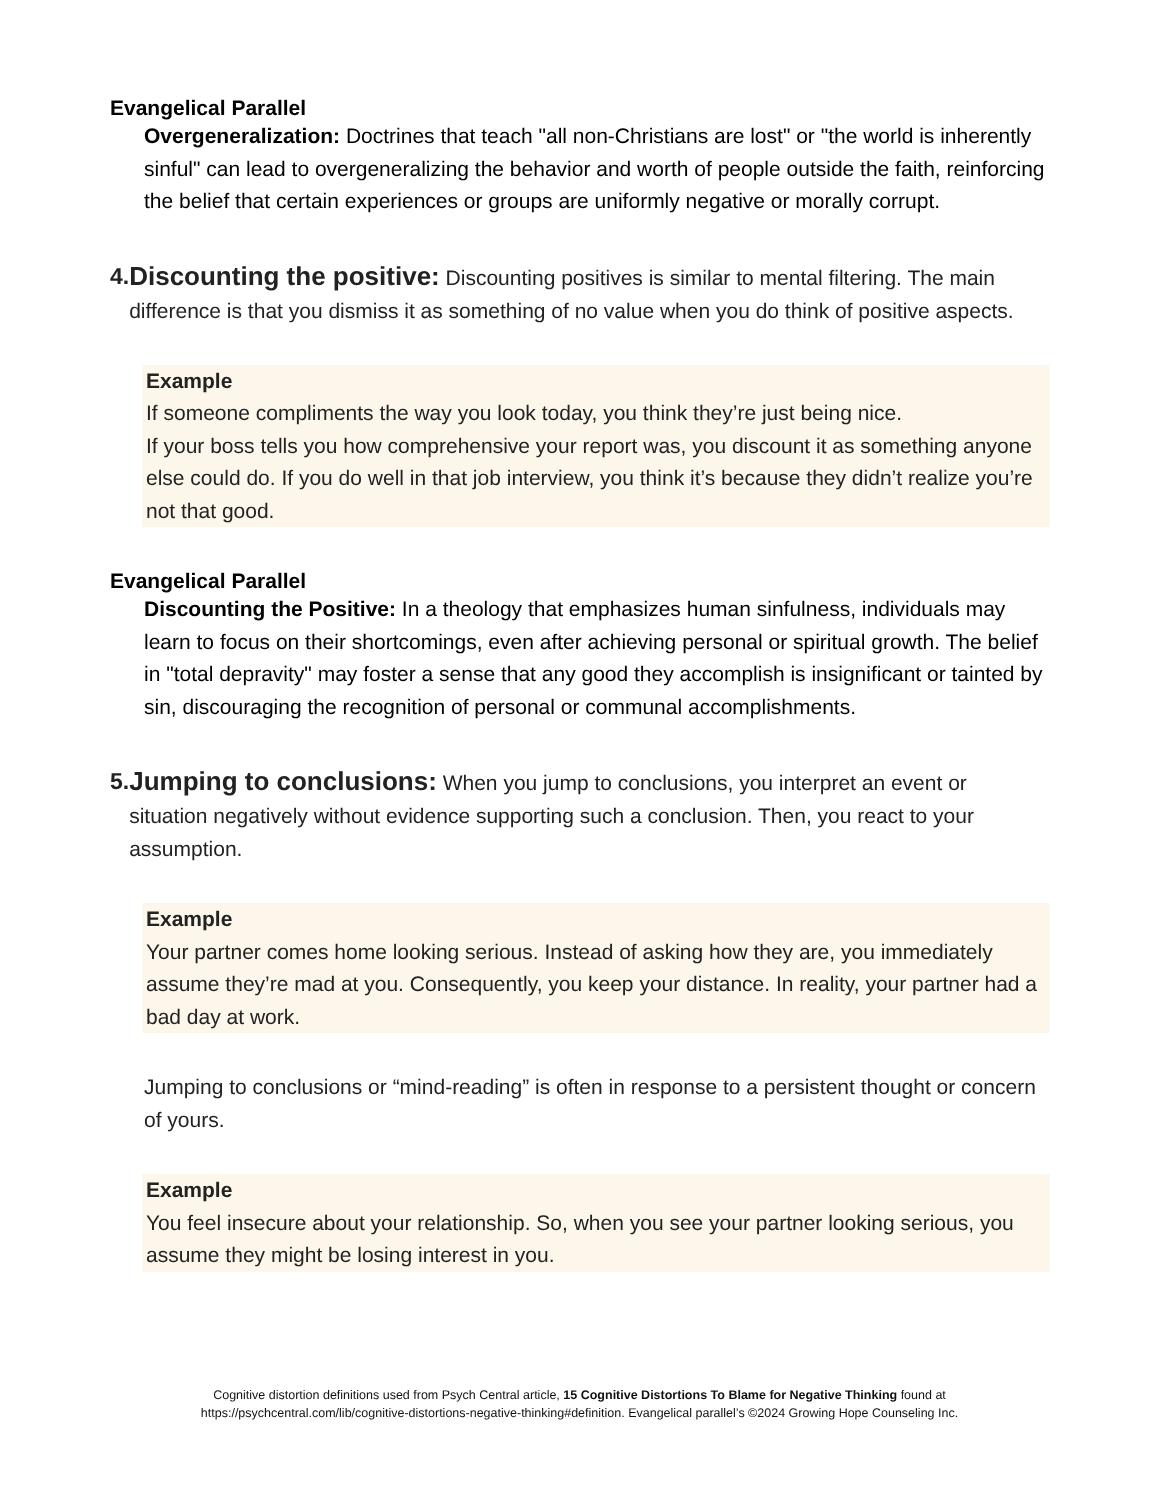Evangelical Parallel
Overgeneralization: Doctrines that teach "all non-Christians are lost" or "the world is inherently sinful" can lead to overgeneralizing the behavior and worth of people outside the faith, reinforcing the belief that certain experiences or groups are uniformly negative or morally corrupt.
4. Discounting the positive: Discounting positives is similar to mental filtering. The main difference is that you dismiss it as something of no value when you do think of positive aspects.
Example
If someone compliments the way you look today, you think they’re just being nice.
If your boss tells you how comprehensive your report was, you discount it as something anyone else could do. If you do well in that job interview, you think it’s because they didn’t realize you’re not that good.
Evangelical Parallel
Discounting the Positive: In a theology that emphasizes human sinfulness, individuals may learn to focus on their shortcomings, even after achieving personal or spiritual growth. The belief in "total depravity" may foster a sense that any good they accomplish is insignificant or tainted by sin, discouraging the recognition of personal or communal accomplishments.
5. Jumping to conclusions: When you jump to conclusions, you interpret an event or situation negatively without evidence supporting such a conclusion. Then, you react to your assumption.
Example
Your partner comes home looking serious. Instead of asking how they are, you immediately assume they’re mad at you. Consequently, you keep your distance. In reality, your partner had a bad day at work.
Jumping to conclusions or “mind-reading” is often in response to a persistent thought or concern of yours.
Example
You feel insecure about your relationship. So, when you see your partner looking serious, you assume they might be losing interest in you.
Cognitive distortion definitions used from Psych Central article, 15 Cognitive Distortions To Blame for Negative Thinking found at
https://psychcentral.com/lib/cognitive-distortions-negative-thinking#definition. Evangelical parallel’s ©2024 Growing Hope Counseling Inc.